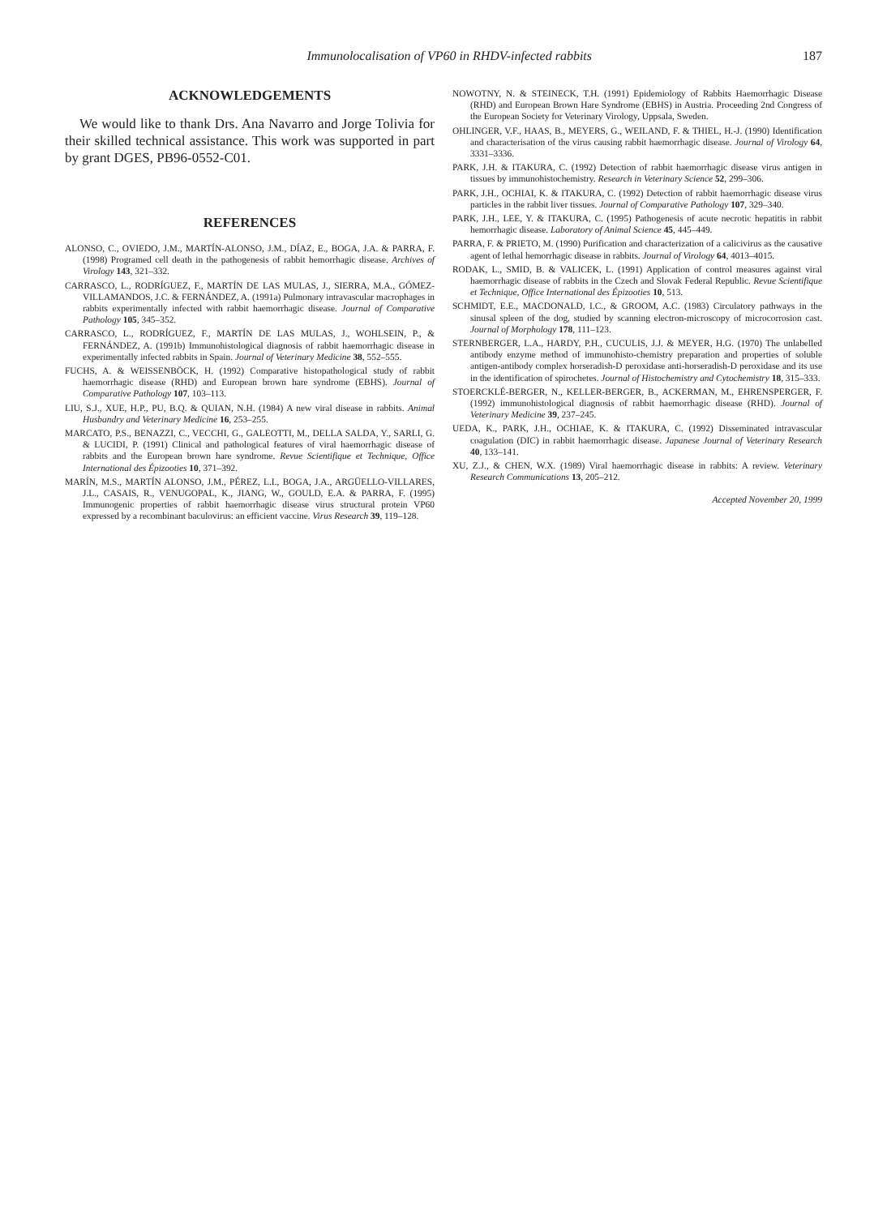Immunolocalisation of VP60 in RHDV-infected rabbits 187
ACKNOWLEDGEMENTS
We would like to thank Drs. Ana Navarro and Jorge Tolivia for their skilled technical assistance. This work was supported in part by grant DGES, PB96-0552-C01.
REFERENCES
ALONSO, C., OVIEDO, J.M., MARTÍN-ALONSO, J.M., DÍAZ, E., BOGA, J.A. & PARRA, F. (1998) Programed cell death in the pathogenesis of rabbit hemorrhagic disease. Archives of Virology 143, 321–332.
CARRASCO, L., RODRÍGUEZ, F., MARTÍN DE LAS MULAS, J., SIERRA, M.A., GÓMEZ-VILLAMANDOS, J.C. & FERNÁNDEZ, A. (1991a) Pulmonary intravascular macrophages in rabbits experimentally infected with rabbit haemorrhagic disease. Journal of Comparative Pathology 105, 345–352.
CARRASCO, L., RODRÍGUEZ, F., MARTÍN DE LAS MULAS, J., WOHLSEIN, P., & FERNÁNDEZ, A. (1991b) Immunohistological diagnosis of rabbit haemorrhagic disease in experimentally infected rabbits in Spain. Journal of Veterinary Medicine 38, 552–555.
FUCHS, A. & WEISSENBÖCK, H. (1992) Comparative histopathological study of rabbit haemorrhagic disease (RHD) and European brown hare syndrome (EBHS). Journal of Comparative Pathology 107, 103–113.
LIU, S.J., XUE, H.P., PU, B.Q. & QUIAN, N.H. (1984) A new viral disease in rabbits. Animal Husbandry and Veterinary Medicine 16, 253–255.
MARCATO, P.S., BENAZZI, C., VECCHI, G., GALEOTTI, M., DELLA SALDA, Y., SARLI, G. & LUCIDI, P. (1991) Clinical and pathological features of viral haemorrhagic disease of rabbits and the European brown hare syndrome. Revue Scientifique et Technique, Office International des Épizooties 10, 371–392.
MARÍN, M.S., MARTÍN ALONSO, J.M., PÉREZ, L.I., BOGA, J.A., ARGÜELLO-VILLARES, J.L., CASAIS, R., VENUGOPAL, K., JIANG, W., GOULD, E.A. & PARRA, F. (1995) Immunogenic properties of rabbit haemorrhagic disease virus structural protein VP60 expressed by a recombinant baculovirus: an efficient vaccine. Virus Research 39, 119–128.
NOWOTNY, N. & STEINECK, T.H. (1991) Epidemiology of Rabbits Haemorrhagic Disease (RHD) and European Brown Hare Syndrome (EBHS) in Austria. Proceeding 2nd Congress of the European Society for Veterinary Virology, Uppsala, Sweden.
OHLINGER, V.F., HAAS, B., MEYERS, G., WEILAND, F. & THIEL, H.-J. (1990) Identification and characterisation of the virus causing rabbit haemorrhagic disease. Journal of Virology 64, 3331–3336.
PARK, J.H. & ITAKURA, C. (1992) Detection of rabbit haemorrhagic disease virus antigen in tissues by immunohistochemistry. Research in Veterinary Science 52, 299–306.
PARK, J.H., OCHIAI, K. & ITAKURA, C. (1992) Detection of rabbit haemorrhagic disease virus particles in the rabbit liver tissues. Journal of Comparative Pathology 107, 329–340.
PARK, J.H., LEE, Y. & ITAKURA, C. (1995) Pathogenesis of acute necrotic hepatitis in rabbit hemorrhagic disease. Laboratory of Animal Science 45, 445–449.
PARRA, F. & PRIETO, M. (1990) Purification and characterization of a calicivirus as the causative agent of lethal hemorrhagic disease in rabbits. Journal of Virology 64, 4013–4015.
RODAK, L., SMID, B. & VALICEK, L. (1991) Application of control measures against viral haemorrhagic disease of rabbits in the Czech and Slovak Federal Republic. Revue Scientifique et Technique, Office International des Épizooties 10, 513.
SCHMIDT, E.E., MACDONALD, I.C., & GROOM, A.C. (1983) Circulatory pathways in the sinusal spleen of the dog, studied by scanning electron-microscopy of microcorrosion cast. Journal of Morphology 178, 111–123.
STERNBERGER, L.A., HARDY, P.H., CUCULIS, J.J. & MEYER, H.G. (1970) The unlabelled antibody enzyme method of immunohisto-chemistry preparation and properties of soluble antigen-antibody complex horseradish-D peroxidase anti-horseradish-D peroxidase and its use in the identification of spirochetes. Journal of Histochemistry and Cytochemistry 18, 315–333.
STOERCKLÉ-BERGER, N., KELLER-BERGER, B., ACKERMAN, M., EHRENSPERGER, F. (1992) immunohistological diagnosis of rabbit haemorrhagic disease (RHD). Journal of Veterinary Medicine 39, 237–245.
UEDA, K., PARK, J.H., OCHIAE, K. & ITAKURA, C. (1992) Disseminated intravascular coagulation (DIC) in rabbit haemorrhagic disease. Japanese Journal of Veterinary Research 40, 133–141.
XU, Z.J., & CHEN, W.X. (1989) Viral haemorrhagic disease in rabbits: A review. Veterinary Research Communications 13, 205–212.
Accepted November 20, 1999